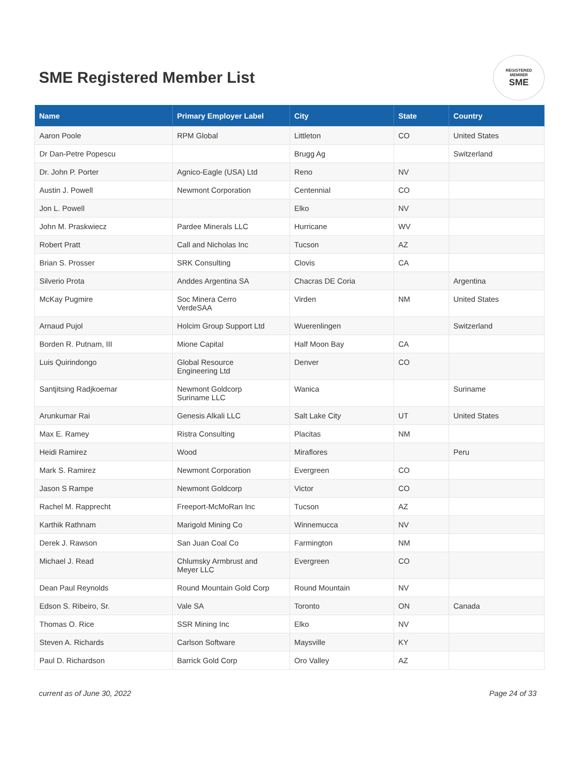SME Registered Member List
REGISTERED
MEMBER
SME
| Name | Primary Employer Label | City | State | Country |
| --- | --- | --- | --- | --- |
| Aaron Poole | RPM Global | Littleton | CO | United States |
| Dr Dan-Petre Popescu | | Brugg Ag | | Switzerland |
| Dr. John P. Porter | Agnico-Eagle (USA) Ltd | Reno | NV | |
| Austin J. Powell | Newmont Corporation | Centennial | CO | |
| Jon L. Powell | | Elko | NV | |
| John M. Praskwiecz | Pardee Minerals LLC | Hurricane | WV | |
| Robert Pratt | Call and Nicholas Inc | Tucson | AZ | |
| Brian S. Prosser | SRK Consulting | Clovis | CA | |
| Silverio Prota | Anddes Argentina SA | Chacras DE Coria | | Argentina |
| McKay Pugmire | Soc Minera Cerro VerdeSAA | Virden | NM | United States |
| Arnaud Pujol | Holcim Group Support Ltd | Wuerenlingen | | Switzerland |
| Borden R. Putnam, III | Mione Capital | Half Moon Bay | CA | |
| Luis Quirindongo | Global Resource Engineering Ltd | Denver | CO | |
| Santjitsing Radjkoemar | Newmont Goldcorp Suriname LLC | Wanica | | Suriname |
| Arunkumar Rai | Genesis Alkali LLC | Salt Lake City | UT | United States |
| Max E. Ramey | Ristra Consulting | Placitas | NM | |
| Heidi Ramirez | Wood | Miraflores | | Peru |
| Mark S. Ramirez | Newmont Corporation | Evergreen | CO | |
| Jason S Rampe | Newmont Goldcorp | Victor | CO | |
| Rachel M. Rapprecht | Freeport-McMoRan Inc | Tucson | AZ | |
| Karthik Rathnam | Marigold Mining Co | Winnemucca | NV | |
| Derek J. Rawson | San Juan Coal Co | Farmington | NM | |
| Michael J. Read | Chlumsky Armbrust and Meyer LLC | Evergreen | CO | |
| Dean Paul Reynolds | Round Mountain Gold Corp | Round Mountain | NV | |
| Edson S. Ribeiro, Sr. | Vale SA | Toronto | ON | Canada |
| Thomas O. Rice | SSR Mining Inc | Elko | NV | |
| Steven A. Richards | Carlson Software | Maysville | KY | |
| Paul D. Richardson | Barrick Gold Corp | Oro Valley | AZ | |
current as of June 30, 2022 Page 24 of 33